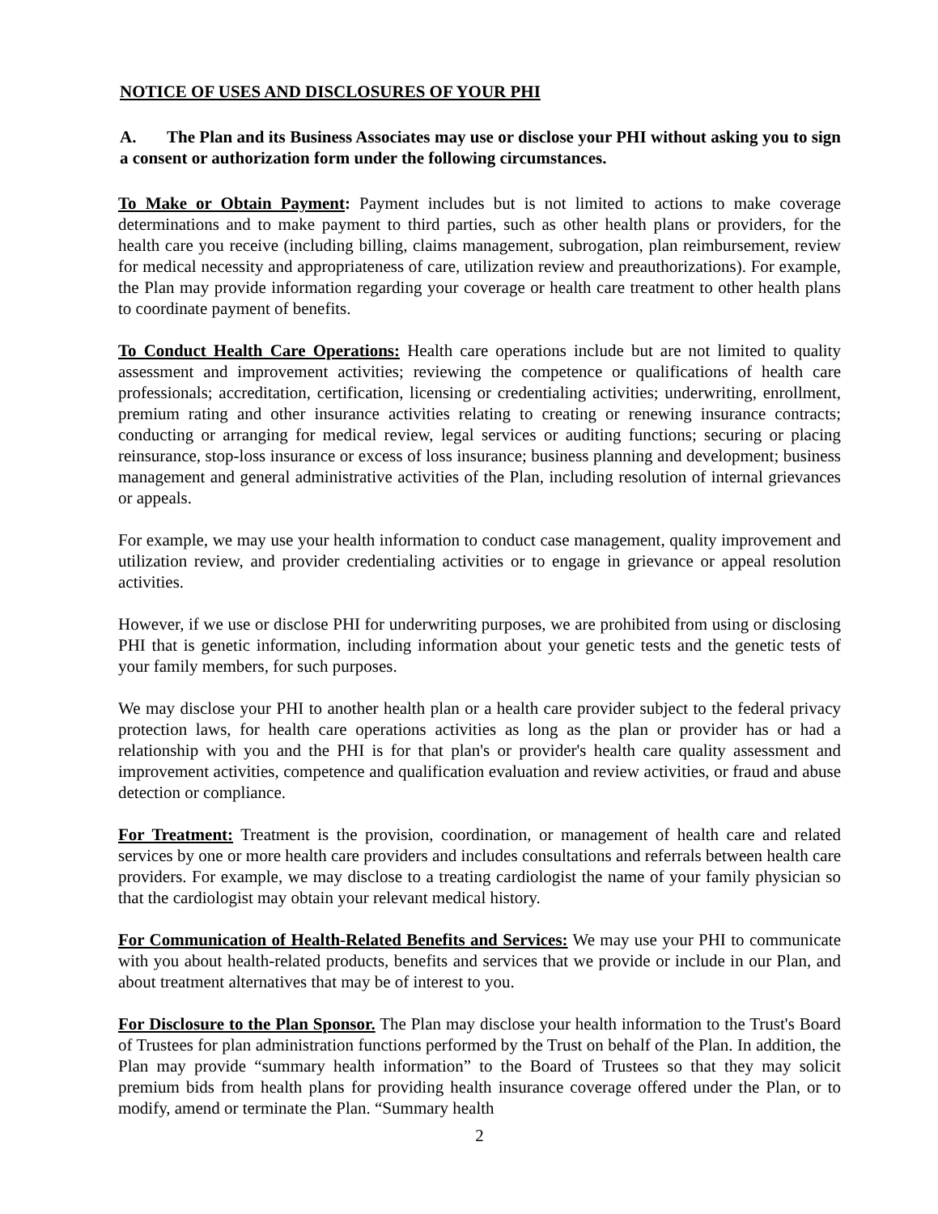NOTICE OF USES AND DISCLOSURES OF YOUR PHI
A. The Plan and its Business Associates may use or disclose your PHI without asking you to sign a consent or authorization form under the following circumstances.
To Make or Obtain Payment: Payment includes but is not limited to actions to make coverage determinations and to make payment to third parties, such as other health plans or providers, for the health care you receive (including billing, claims management, subrogation, plan reimbursement, review for medical necessity and appropriateness of care, utilization review and preauthorizations). For example, the Plan may provide information regarding your coverage or health care treatment to other health plans to coordinate payment of benefits.
To Conduct Health Care Operations: Health care operations include but are not limited to quality assessment and improvement activities; reviewing the competence or qualifications of health care professionals; accreditation, certification, licensing or credentialing activities; underwriting, enrollment, premium rating and other insurance activities relating to creating or renewing insurance contracts; conducting or arranging for medical review, legal services or auditing functions; securing or placing reinsurance, stop-loss insurance or excess of loss insurance; business planning and development; business management and general administrative activities of the Plan, including resolution of internal grievances or appeals.
For example, we may use your health information to conduct case management, quality improvement and utilization review, and provider credentialing activities or to engage in grievance or appeal resolution activities.
However, if we use or disclose PHI for underwriting purposes, we are prohibited from using or disclosing PHI that is genetic information, including information about your genetic tests and the genetic tests of your family members, for such purposes.
We may disclose your PHI to another health plan or a health care provider subject to the federal privacy protection laws, for health care operations activities as long as the plan or provider has or had a relationship with you and the PHI is for that plan's or provider's health care quality assessment and improvement activities, competence and qualification evaluation and review activities, or fraud and abuse detection or compliance.
For Treatment: Treatment is the provision, coordination, or management of health care and related services by one or more health care providers and includes consultations and referrals between health care providers. For example, we may disclose to a treating cardiologist the name of your family physician so that the cardiologist may obtain your relevant medical history.
For Communication of Health-Related Benefits and Services: We may use your PHI to communicate with you about health-related products, benefits and services that we provide or include in our Plan, and about treatment alternatives that may be of interest to you.
For Disclosure to the Plan Sponsor. The Plan may disclose your health information to the Trust's Board of Trustees for plan administration functions performed by the Trust on behalf of the Plan. In addition, the Plan may provide “summary health information” to the Board of Trustees so that they may solicit premium bids from health plans for providing health insurance coverage offered under the Plan, or to modify, amend or terminate the Plan. “Summary health
2